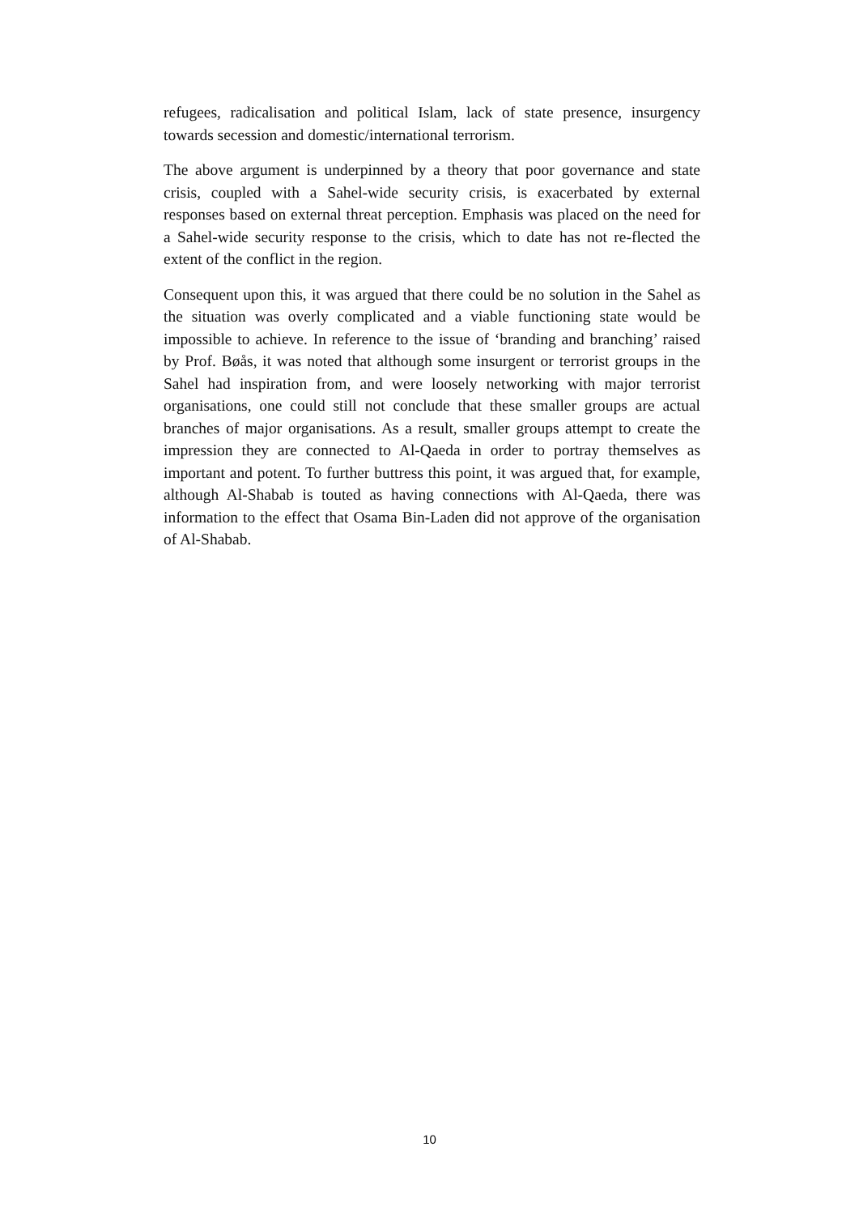refugees, radicalisation and political Islam, lack of state presence, insurgency towards secession and domestic/international terrorism.
The above argument is underpinned by a theory that poor governance and state crisis, coupled with a Sahel-wide security crisis, is exacerbated by external responses based on external threat perception. Emphasis was placed on the need for a Sahel-wide security response to the crisis, which to date has not re-flected the extent of the conflict in the region.
Consequent upon this, it was argued that there could be no solution in the Sahel as the situation was overly complicated and a viable functioning state would be impossible to achieve. In reference to the issue of ‘branding and branching’ raised by Prof. Bøås, it was noted that although some insurgent or terrorist groups in the Sahel had inspiration from, and were loosely networking with major terrorist organisations, one could still not conclude that these smaller groups are actual branches of major organisations. As a result, smaller groups attempt to create the impression they are connected to Al-Qaeda in order to portray themselves as important and potent. To further buttress this point, it was argued that, for example, although Al-Shabab is touted as having connections with Al-Qaeda, there was information to the effect that Osama Bin-Laden did not approve of the organisation of Al-Shabab.
10